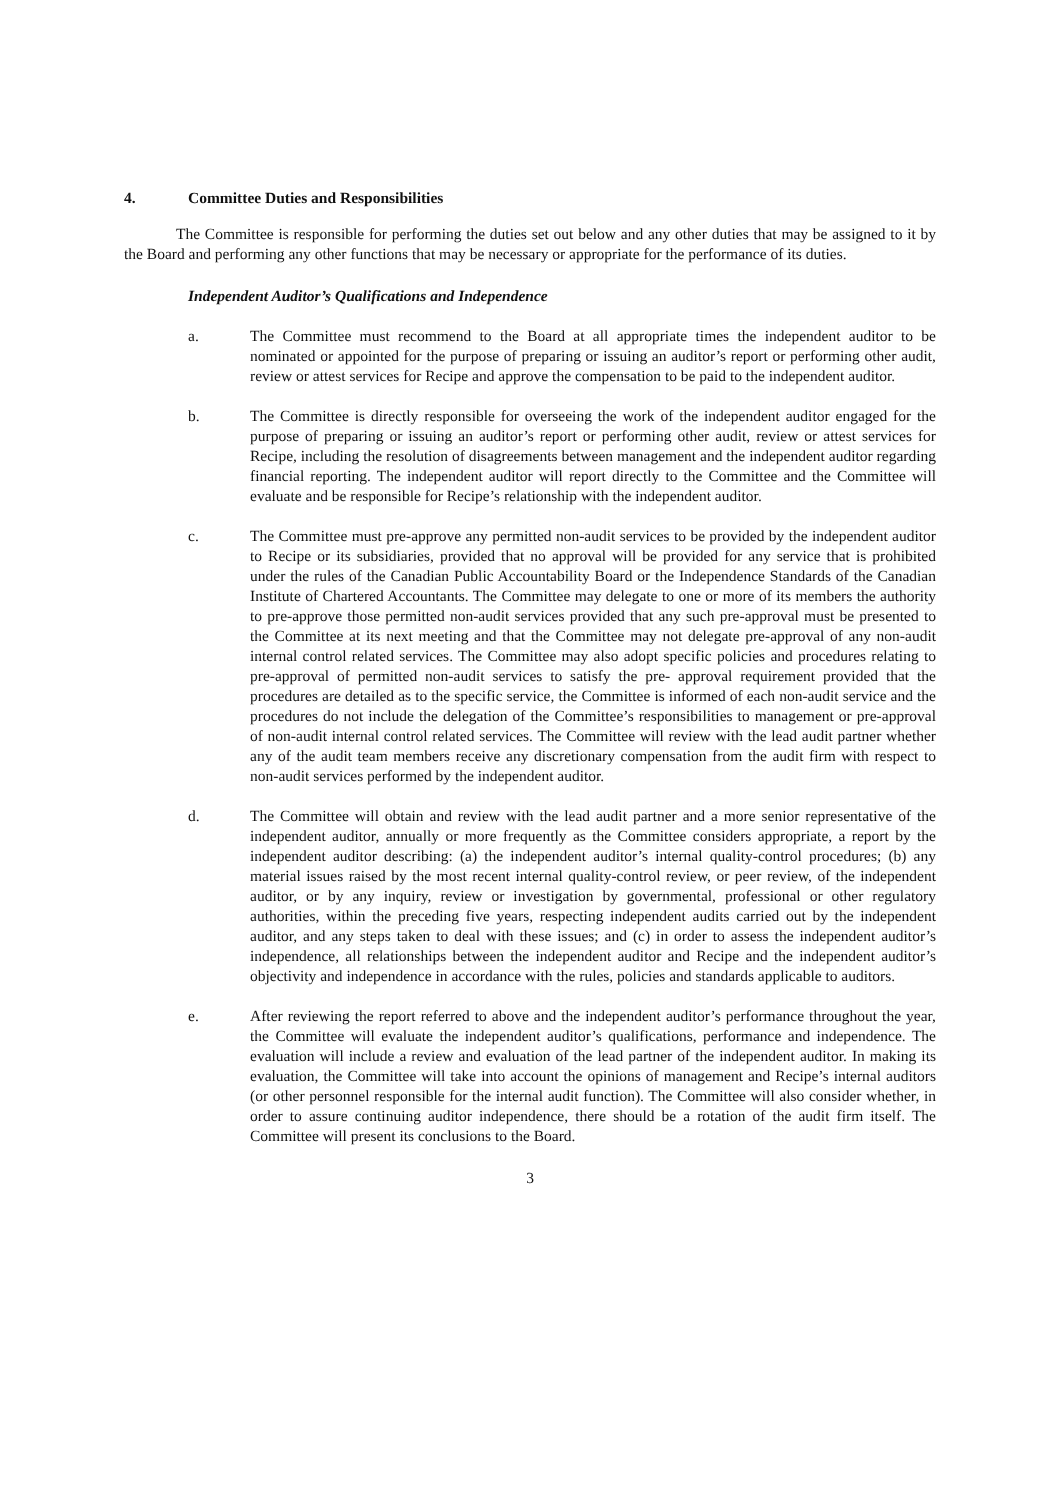4. Committee Duties and Responsibilities
The Committee is responsible for performing the duties set out below and any other duties that may be assigned to it by the Board and performing any other functions that may be necessary or appropriate for the performance of its duties.
Independent Auditor’s Qualifications and Independence
a. The Committee must recommend to the Board at all appropriate times the independent auditor to be nominated or appointed for the purpose of preparing or issuing an auditor’s report or performing other audit, review or attest services for Recipe and approve the compensation to be paid to the independent auditor.
b. The Committee is directly responsible for overseeing the work of the independent auditor engaged for the purpose of preparing or issuing an auditor’s report or performing other audit, review or attest services for Recipe, including the resolution of disagreements between management and the independent auditor regarding financial reporting. The independent auditor will report directly to the Committee and the Committee will evaluate and be responsible for Recipe’s relationship with the independent auditor.
c. The Committee must pre-approve any permitted non-audit services to be provided by the independent auditor to Recipe or its subsidiaries, provided that no approval will be provided for any service that is prohibited under the rules of the Canadian Public Accountability Board or the Independence Standards of the Canadian Institute of Chartered Accountants. The Committee may delegate to one or more of its members the authority to pre-approve those permitted non-audit services provided that any such pre-approval must be presented to the Committee at its next meeting and that the Committee may not delegate pre-approval of any non-audit internal control related services. The Committee may also adopt specific policies and procedures relating to pre-approval of permitted non-audit services to satisfy the pre- approval requirement provided that the procedures are detailed as to the specific service, the Committee is informed of each non-audit service and the procedures do not include the delegation of the Committee’s responsibilities to management or pre-approval of non-audit internal control related services. The Committee will review with the lead audit partner whether any of the audit team members receive any discretionary compensation from the audit firm with respect to non-audit services performed by the independent auditor.
d. The Committee will obtain and review with the lead audit partner and a more senior representative of the independent auditor, annually or more frequently as the Committee considers appropriate, a report by the independent auditor describing: (a) the independent auditor’s internal quality-control procedures; (b) any material issues raised by the most recent internal quality-control review, or peer review, of the independent auditor, or by any inquiry, review or investigation by governmental, professional or other regulatory authorities, within the preceding five years, respecting independent audits carried out by the independent auditor, and any steps taken to deal with these issues; and (c) in order to assess the independent auditor’s independence, all relationships between the independent auditor and Recipe and the independent auditor’s objectivity and independence in accordance with the rules, policies and standards applicable to auditors.
e. After reviewing the report referred to above and the independent auditor’s performance throughout the year, the Committee will evaluate the independent auditor’s qualifications, performance and independence. The evaluation will include a review and evaluation of the lead partner of the independent auditor. In making its evaluation, the Committee will take into account the opinions of management and Recipe’s internal auditors (or other personnel responsible for the internal audit function). The Committee will also consider whether, in order to assure continuing auditor independence, there should be a rotation of the audit firm itself. The Committee will present its conclusions to the Board.
3